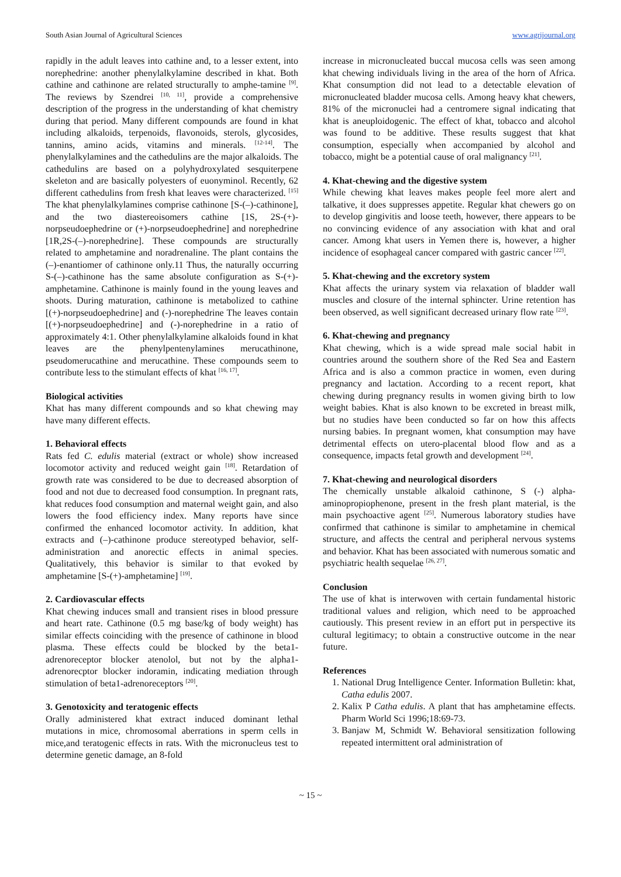South Asian Journal of Agricultural Sciences www.agrijournal.org
rapidly in the adult leaves into cathine and, to a lesser extent, into norephedrine: another phenylalkylamine described in khat. Both cathine and cathinone are related structurally to amphe-tamine <sup>[9]</sup>. The reviews by Szendrei <sup>[10, 11]</sup>, provide a comprehensive description of the progress in the understanding of khat chemistry during that period. Many different compounds are found in khat including alkaloids, terpenoids, flavonoids, sterols, glycosides, tannins, amino acids, vitamins and minerals. <sup>[12-14]</sup>. The phenylalkylamines and the cathedulins are the major alkaloids. The cathedulins are based on a polyhydroxylated sesquiterpene skeleton and are basically polyesters of euonyminol. Recently, 62 different cathedulins from fresh khat leaves were characterized. <sup>[15]</sup> The khat phenylalkylamines comprise cathinone [S-(–)-cathinone], and the two diastereoisomers cathine [1S, 2S-(+)-norpseudoephedrine or (+)-norpseudoephedrine] and norephedrine [1R,2S-(–)-norephedrine]. These compounds are structurally related to amphetamine and noradrenaline. The plant contains the (–)-enantiomer of cathinone only.11 Thus, the naturally occurring S-(–)-cathinone has the same absolute configuration as S-(+)-amphetamine. Cathinone is mainly found in the young leaves and shoots. During maturation, cathinone is metabolized to cathine [(+)-norpseudoephedrine] and (-)-norephedrine The leaves contain [(+)-norpseudoephedrine] and (-)-norephedrine in a ratio of approximately 4:1. Other phenylalkylamine alkaloids found in khat leaves are the phenylpentenylamines merucathinone, pseudomerucathine and merucathine. These compounds seem to contribute less to the stimulant effects of khat <sup>[16, 17]</sup>.
Biological activities
Khat has many different compounds and so khat chewing may have many different effects.
1. Behavioral effects
Rats fed C. edulis material (extract or whole) show increased locomotor activity and reduced weight gain <sup>[18]</sup>. Retardation of growth rate was considered to be due to decreased absorption of food and not due to decreased food consumption. In pregnant rats, khat reduces food consumption and maternal weight gain, and also lowers the food efficiency index. Many reports have since confirmed the enhanced locomotor activity. In addition, khat extracts and (–)-cathinone produce stereotyped behavior, self-administration and anorectic effects in animal species. Qualitatively, this behavior is similar to that evoked by amphetamine [S-(+)-amphetamine] <sup>[19]</sup>.
2. Cardiovascular effects
Khat chewing induces small and transient rises in blood pressure and heart rate. Cathinone (0.5 mg base/kg of body weight) has similar effects coinciding with the presence of cathinone in blood plasma. These effects could be blocked by the beta1-adrenoreceptor blocker atenolol, but not by the alpha1-adrenorecptor blocker indoramin, indicating mediation through stimulation of beta1-adrenoreceptors <sup>[20]</sup>.
3. Genotoxicity and teratogenic effects
Orally administered khat extract induced dominant lethal mutations in mice, chromosomal aberrations in sperm cells in mice,and teratogenic effects in rats. With the micronucleus test to determine genetic damage, an 8-fold
increase in micronucleated buccal mucosa cells was seen among khat chewing individuals living in the area of the horn of Africa. Khat consumption did not lead to a detectable elevation of micronucleated bladder mucosa cells. Among heavy khat chewers, 81% of the micronuclei had a centromere signal indicating that khat is aneuploidogenic. The effect of khat, tobacco and alcohol was found to be additive. These results suggest that khat consumption, especially when accompanied by alcohol and tobacco, might be a potential cause of oral malignancy <sup>[21]</sup>.
4. Khat-chewing and the digestive system
While chewing khat leaves makes people feel more alert and talkative, it does suppresses appetite. Regular khat chewers go on to develop gingivitis and loose teeth, however, there appears to be no convincing evidence of any association with khat and oral cancer. Among khat users in Yemen there is, however, a higher incidence of esophageal cancer compared with gastric cancer <sup>[22]</sup>.
5. Khat-chewing and the excretory system
Khat affects the urinary system via relaxation of bladder wall muscles and closure of the internal sphincter. Urine retention has been observed, as well significant decreased urinary flow rate <sup>[23]</sup>.
6. Khat-chewing and pregnancy
Khat chewing, which is a wide spread male social habit in countries around the southern shore of the Red Sea and Eastern Africa and is also a common practice in women, even during pregnancy and lactation. According to a recent report, khat chewing during pregnancy results in women giving birth to low weight babies. Khat is also known to be excreted in breast milk, but no studies have been conducted so far on how this affects nursing babies. In pregnant women, khat consumption may have detrimental effects on utero-placental blood flow and as a consequence, impacts fetal growth and development <sup>[24]</sup>.
7. Khat-chewing and neurological disorders
The chemically unstable alkaloid cathinone, S (-) alpha-aminopropiophenone, present in the fresh plant material, is the main psychoactive agent <sup>[25]</sup>. Numerous laboratory studies have confirmed that cathinone is similar to amphetamine in chemical structure, and affects the central and peripheral nervous systems and behavior. Khat has been associated with numerous somatic and psychiatric health sequelae <sup>[26, 27]</sup>.
Conclusion
The use of khat is interwoven with certain fundamental historic traditional values and religion, which need to be approached cautiously. This present review in an effort put in perspective its cultural legitimacy; to obtain a constructive outcome in the near future.
References
1. National Drug Intelligence Center. Information Bulletin: khat, Catha edulis 2007.
2. Kalix P Catha edulis. A plant that has amphetamine effects. Pharm World Sci 1996;18:69-73.
3. Banjaw M, Schmidt W. Behavioral sensitization following repeated intermittent oral administration of
~ 15 ~